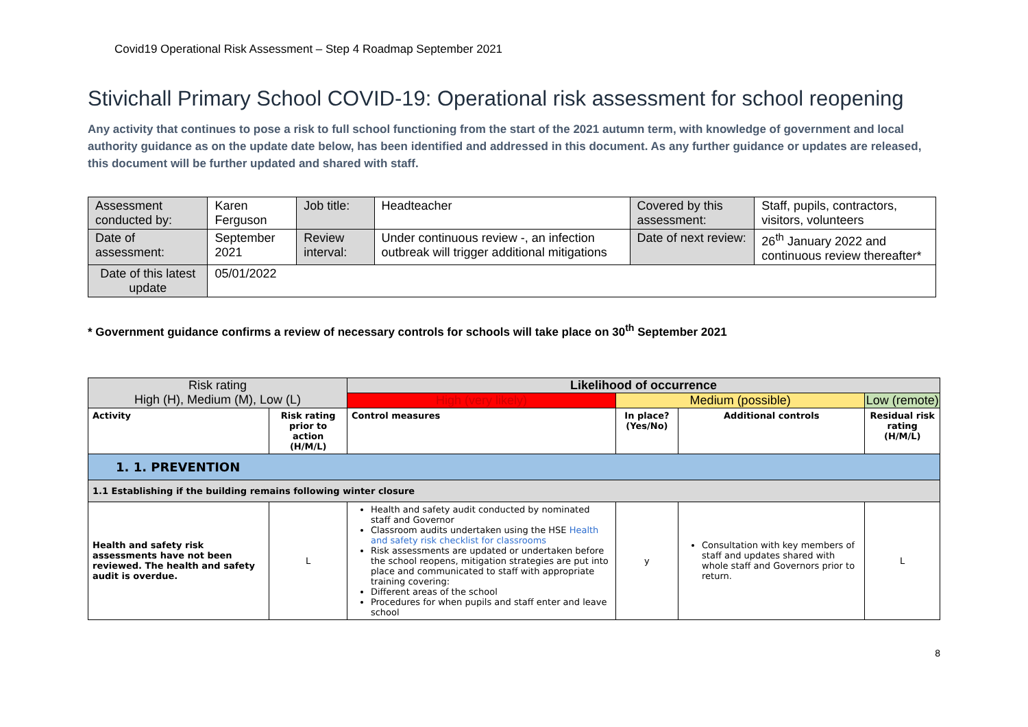Covid19 Operational Risk Assessment – Step 4 Roadmap September 2021
Stivichall Primary School COVID-19: Operational risk assessment for school reopening
Any activity that continues to pose a risk to full school functioning from the start of the 2021 autumn term, with knowledge of government and local authority guidance as on the update date below, has been identified and addressed in this document. As any further guidance or updates are released, this document will be further updated and shared with staff.
| Assessment conducted by: | Karen Ferguson | Job title: | Headteacher | Covered by this assessment: | Staff, pupils, contractors, visitors, volunteers |
| Date of assessment: | September 2021 | Review interval: | Under continuous review -, an infection outbreak will trigger additional mitigations | Date of next review: | 26<sup>th</sup> January 2022 and continuous review thereafter* |
| Date of this latest update | 05/01/2022 | | | | |
* Government guidance confirms a review of necessary controls for schools will take place on 30<sup>th</sup> September 2021
| Risk rating High (H), Medium (M), Low (L) | | | Likelihood of occurrence | | | |
| | | | High (very likely) | Medium (possible) | | Low (remote) |
| Activity | Risk rating prior to action (H/M/L) | Control measures | | In place? (Yes/No) | Additional controls | Residual risk rating (H/M/L) |
| 1. 1. PREVENTION | | | | | | |
| 1.1 Establishing if the building remains following winter closure | | | | | | |
| Health and safety risk assessments have not been reviewed. The health and safety audit is overdue. | L | Health and safety audit conducted by nominated staff and Governor Classroom audits undertaken using the HSE Health and safety risk checklist for classrooms Risk assessments are updated or undertaken before the school reopens, mitigation strategies are put into place and communicated to staff with appropriate training covering: Different areas of the school Procedures for when pupils and staff enter and leave school | | y | Consultation with key members of staff and updates shared with whole staff and Governors prior to return. | L |
8